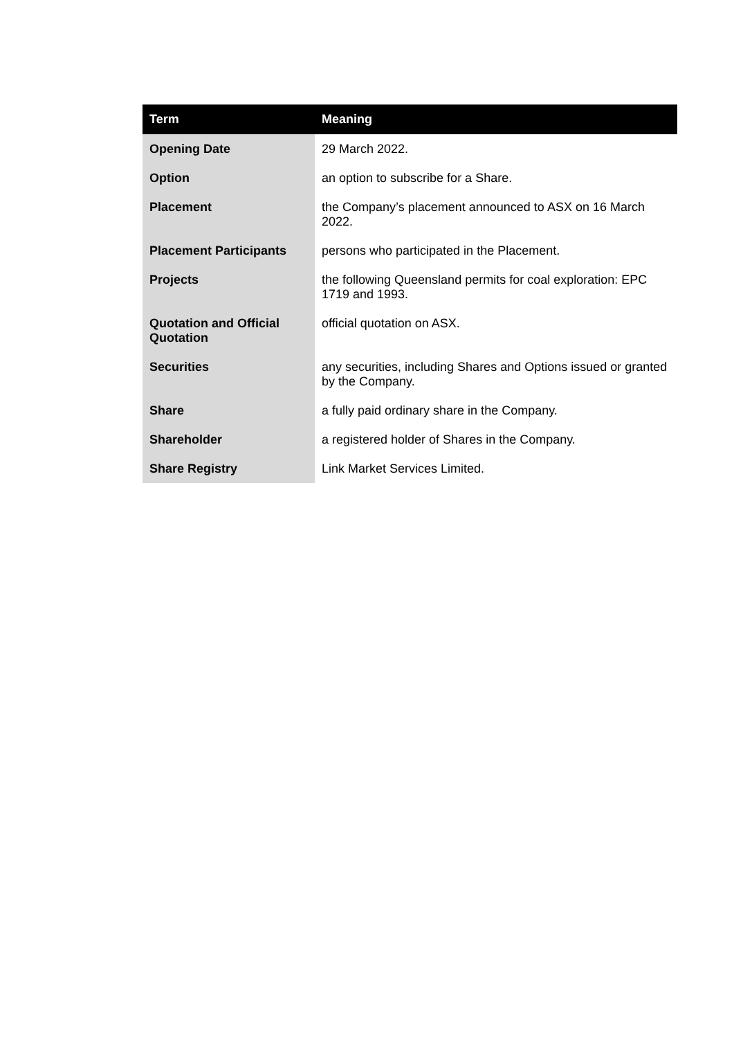| Term | Meaning |
| --- | --- |
| Opening Date | 29 March 2022. |
| Option | an option to subscribe for a Share. |
| Placement | the Company’s placement announced to ASX on 16 March 2022. |
| Placement Participants | persons who participated in the Placement. |
| Projects | the following Queensland permits for coal exploration: EPC 1719 and 1993. |
| Quotation and Official Quotation | official quotation on ASX. |
| Securities | any securities, including Shares and Options issued or granted by the Company. |
| Share | a fully paid ordinary share in the Company. |
| Shareholder | a registered holder of Shares in the Company. |
| Share Registry | Link Market Services Limited. |